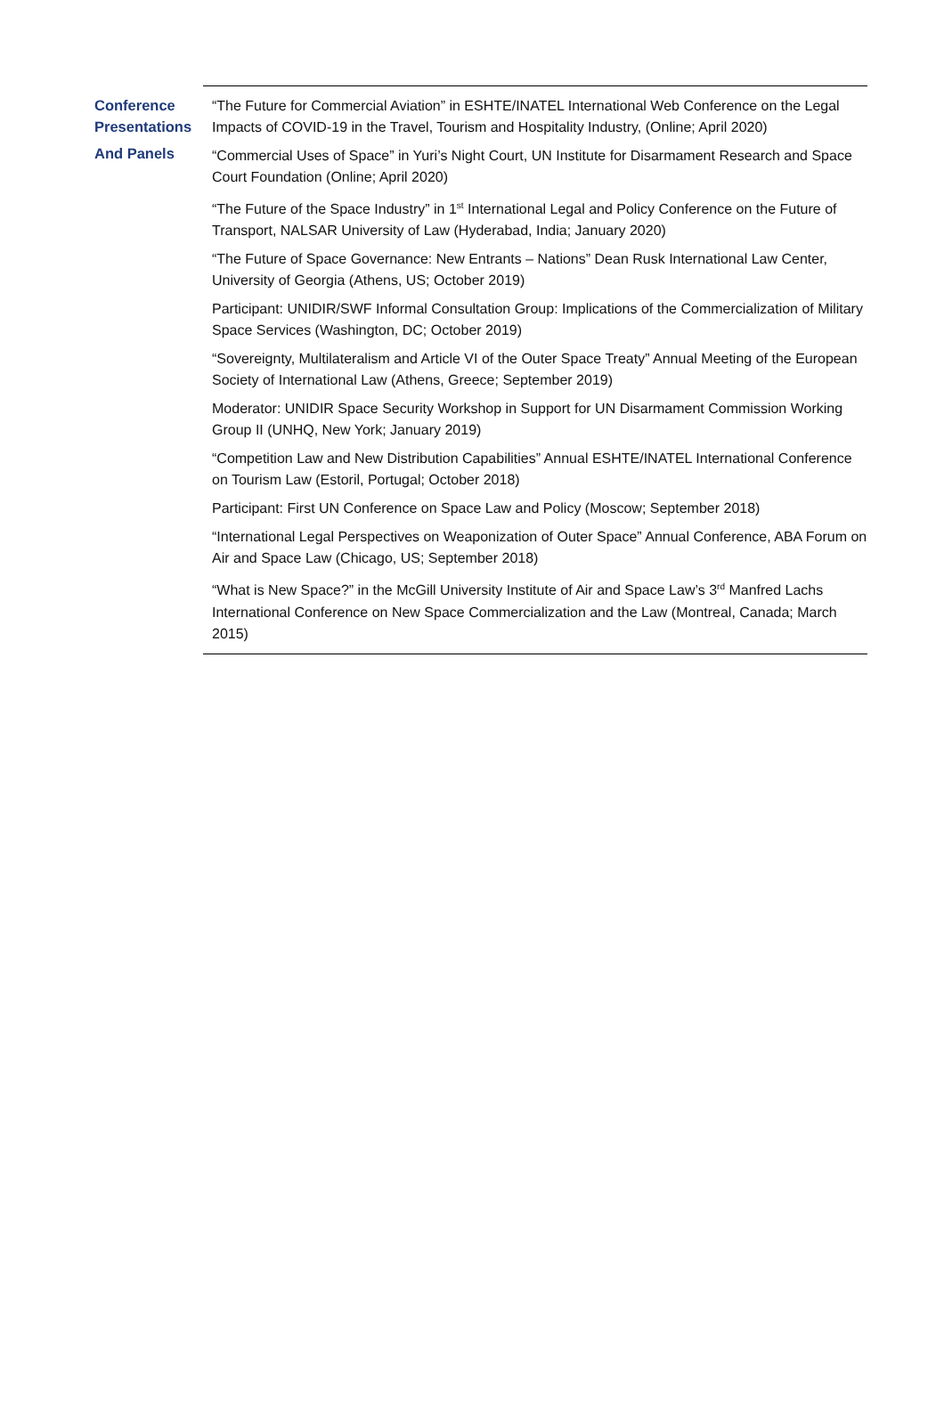Conference
Presentations
And Panels
“The Future for Commercial Aviation” in ESHTE/INATEL International Web Conference on the Legal Impacts of COVID-19 in the Travel, Tourism and Hospitality Industry, (Online; April 2020)
“Commercial Uses of Space” in Yuri’s Night Court, UN Institute for Disarmament Research and Space Court Foundation (Online; April 2020)
“The Future of the Space Industry” in 1<sup>st</sup> International Legal and Policy Conference on the Future of Transport, NALSAR University of Law (Hyderabad, India; January 2020)
“The Future of Space Governance: New Entrants – Nations” Dean Rusk International Law Center, University of Georgia (Athens, US; October 2019)
Participant: UNIDIR/SWF Informal Consultation Group: Implications of the Commercialization of Military Space Services (Washington, DC; October 2019)
“Sovereignty, Multilateralism and Article VI of the Outer Space Treaty” Annual Meeting of the European Society of International Law (Athens, Greece; September 2019)
Moderator: UNIDIR Space Security Workshop in Support for UN Disarmament Commission Working Group II (UNHQ, New York; January 2019)
“Competition Law and New Distribution Capabilities” Annual ESHTE/INATEL International Conference on Tourism Law (Estoril, Portugal; October 2018)
Participant: First UN Conference on Space Law and Policy (Moscow; September 2018)
“International Legal Perspectives on Weaponization of Outer Space” Annual Conference, ABA Forum on Air and Space Law (Chicago, US; September 2018)
“What is New Space?” in the McGill University Institute of Air and Space Law’s 3<sup>rd</sup> Manfred Lachs International Conference on New Space Commercialization and the Law (Montreal, Canada; March 2015)